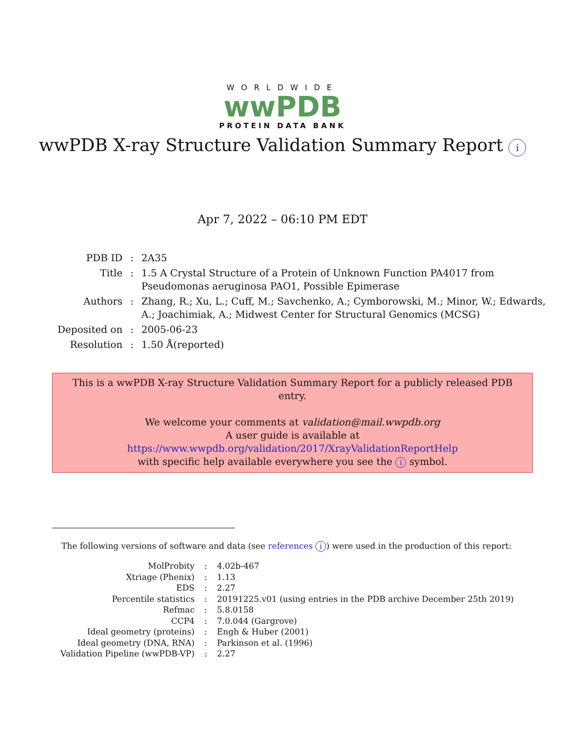WORLDWIDE
wwPDB
PROTEIN DATA BANK
wwPDB X-ray Structure Validation Summary Report i
Apr 7, 2022 – 06:10 PM EDT
| PDB ID | : | 2A35 |
| Title | : | 1.5 A Crystal Structure of a Protein of Unknown Function PA4017 from Pseudomonas aeruginosa PAO1, Possible Epimerase |
| Authors | : | Zhang, R.; Xu, L.; Cuff, M.; Savchenko, A.; Cymborowski, M.; Minor, W.; Edwards, A.; Joachimiak, A.; Midwest Center for Structural Genomics (MCSG) |
| Deposited on | : | 2005-06-23 |
| Resolution | : | 1.50 Å(reported) |
This is a wwPDB X-ray Structure Validation Summary Report for a publicly released PDB entry.
We welcome your comments at validation@mail.wwpdb.org
A user guide is available at
https://www.wwpdb.org/validation/2017/XrayValidationReportHelp
with specific help available everywhere you see the i symbol.
The following versions of software and data (see references i) were used in the production of this report:
| MolProbity | : | 4.02b-467 |
| Xtriage (Phenix) | : | 1.13 |
| EDS | : | 2.27 |
| Percentile statistics | : | 20191225.v01 (using entries in the PDB archive December 25th 2019) |
| Refmac | : | 5.8.0158 |
| CCP4 | : | 7.0.044 (Gargrove) |
| Ideal geometry (proteins) | : | Engh & Huber (2001) |
| Ideal geometry (DNA, RNA) | : | Parkinson et al. (1996) |
| Validation Pipeline (wwPDB-VP) | : | 2.27 |